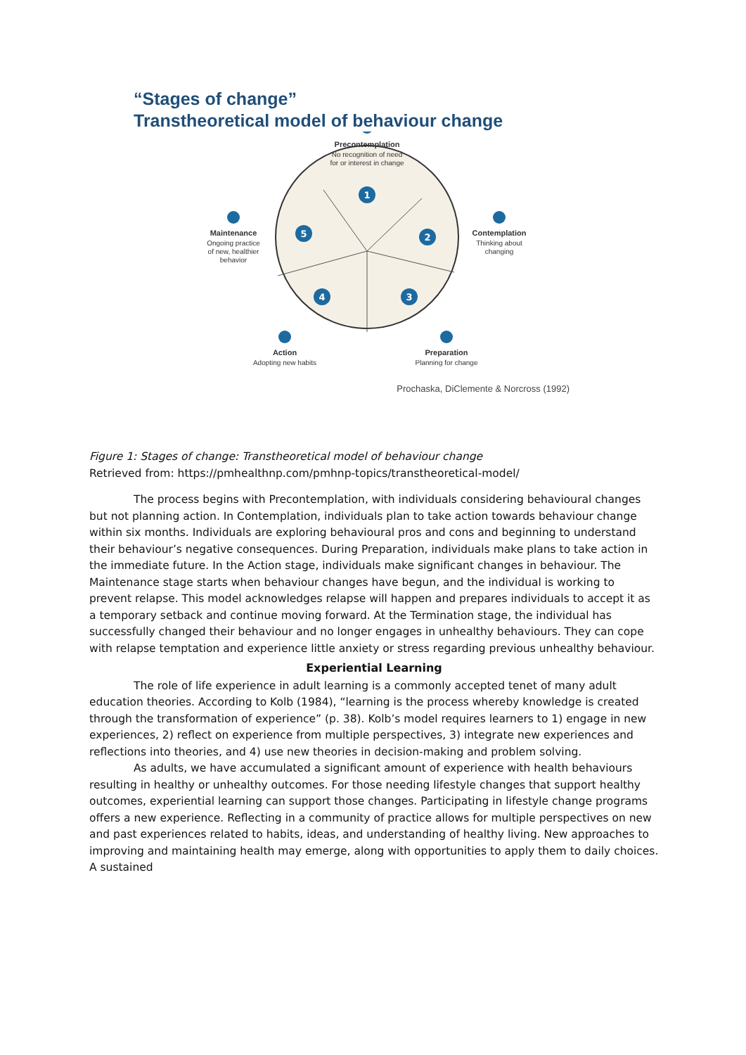“Stages of change”
Transtheoretical model of behaviour change
1
2
3
4
5
Precontemplation
No recognition of need
for or interest in change
Contemplation
Thinking about
changing
Maintenance
Ongoing practice
of new, healthier
behavior
Action
Adopting new habits
Preparation
Planning for change
Prochaska, DiClemente & Norcross (1992)
Figure 1: Stages of change: Transtheoretical model of behaviour change
Retrieved from: https://pmhealthnp.com/pmhnp-topics/transtheoretical-model/
The process begins with Precontemplation, with individuals considering behavioural changes but not planning action. In Contemplation, individuals plan to take action towards behaviour change within six months. Individuals are exploring behavioural pros and cons and beginning to understand their behaviour’s negative consequences. During Preparation, individuals make plans to take action in the immediate future. In the Action stage, individuals make significant changes in behaviour. The Maintenance stage starts when behaviour changes have begun, and the individual is working to prevent relapse. This model acknowledges relapse will happen and prepares individuals to accept it as a temporary setback and continue moving forward. At the Termination stage, the individual has successfully changed their behaviour and no longer engages in unhealthy behaviours. They can cope with relapse temptation and experience little anxiety or stress regarding previous unhealthy behaviour.
Experiential Learning
The role of life experience in adult learning is a commonly accepted tenet of many adult education theories. According to Kolb (1984), “learning is the process whereby knowledge is created through the transformation of experience” (p. 38). Kolb’s model requires learners to 1) engage in new experiences, 2) reflect on experience from multiple perspectives, 3) integrate new experiences and reflections into theories, and 4) use new theories in decision-making and problem solving.
As adults, we have accumulated a significant amount of experience with health behaviours resulting in healthy or unhealthy outcomes. For those needing lifestyle changes that support healthy outcomes, experiential learning can support those changes. Participating in lifestyle change programs offers a new experience. Reflecting in a community of practice allows for multiple perspectives on new and past experiences related to habits, ideas, and understanding of healthy living. New approaches to improving and maintaining health may emerge, along with opportunities to apply them to daily choices. A sustained